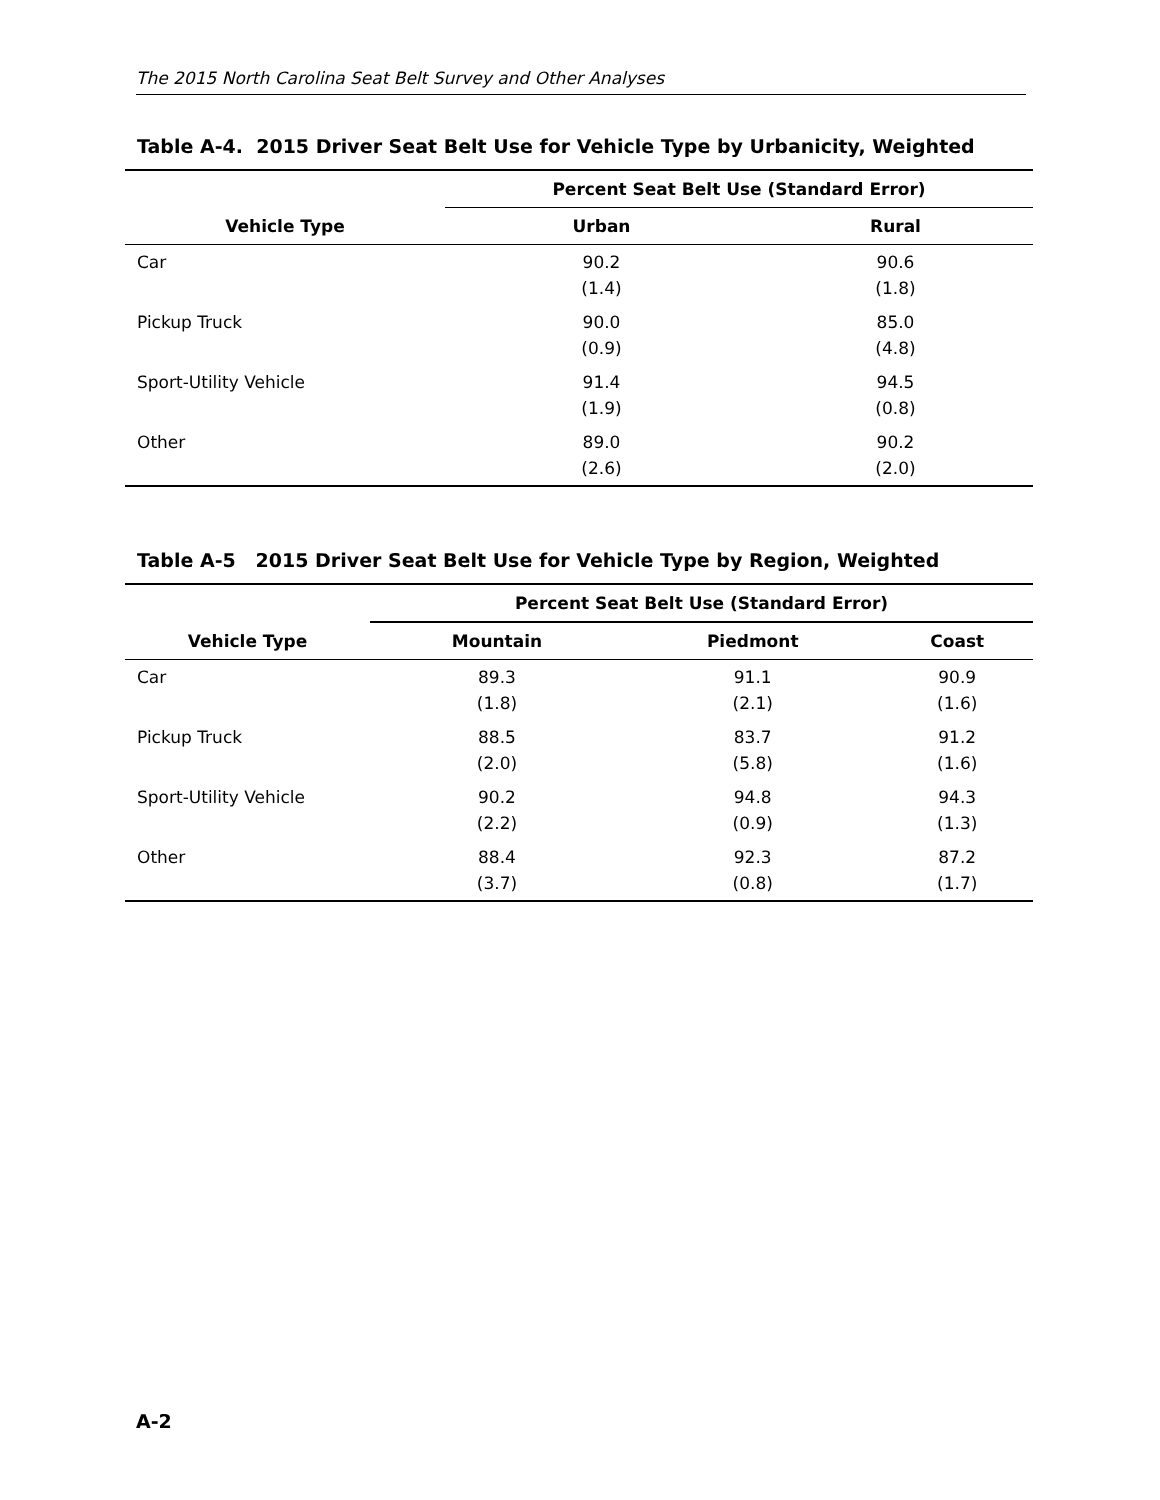The 2015 North Carolina Seat Belt Survey and Other Analyses
Table A-4. 2015 Driver Seat Belt Use for Vehicle Type by Urbanicity, Weighted
| | Percent Seat Belt Use (Standard Error) | |
| --- | --- | --- |
| Vehicle Type | Urban | Rural |
| Car | 90.2 (1.4) | 90.6 (1.8) |
| Pickup Truck | 90.0 (0.9) | 85.0 (4.8) |
| Sport-Utility Vehicle | 91.4 (1.9) | 94.5 (0.8) |
| Other | 89.0 (2.6) | 90.2 (2.0) |
Table A-5 2015 Driver Seat Belt Use for Vehicle Type by Region, Weighted
| | Percent Seat Belt Use (Standard Error) | | |
| --- | --- | --- | --- |
| Vehicle Type | Mountain | Piedmont | Coast |
| Car | 89.3 (1.8) | 91.1 (2.1) | 90.9 (1.6) |
| Pickup Truck | 88.5 (2.0) | 83.7 (5.8) | 91.2 (1.6) |
| Sport-Utility Vehicle | 90.2 (2.2) | 94.8 (0.9) | 94.3 (1.3) |
| Other | 88.4 (3.7) | 92.3 (0.8) | 87.2 (1.7) |
A-2